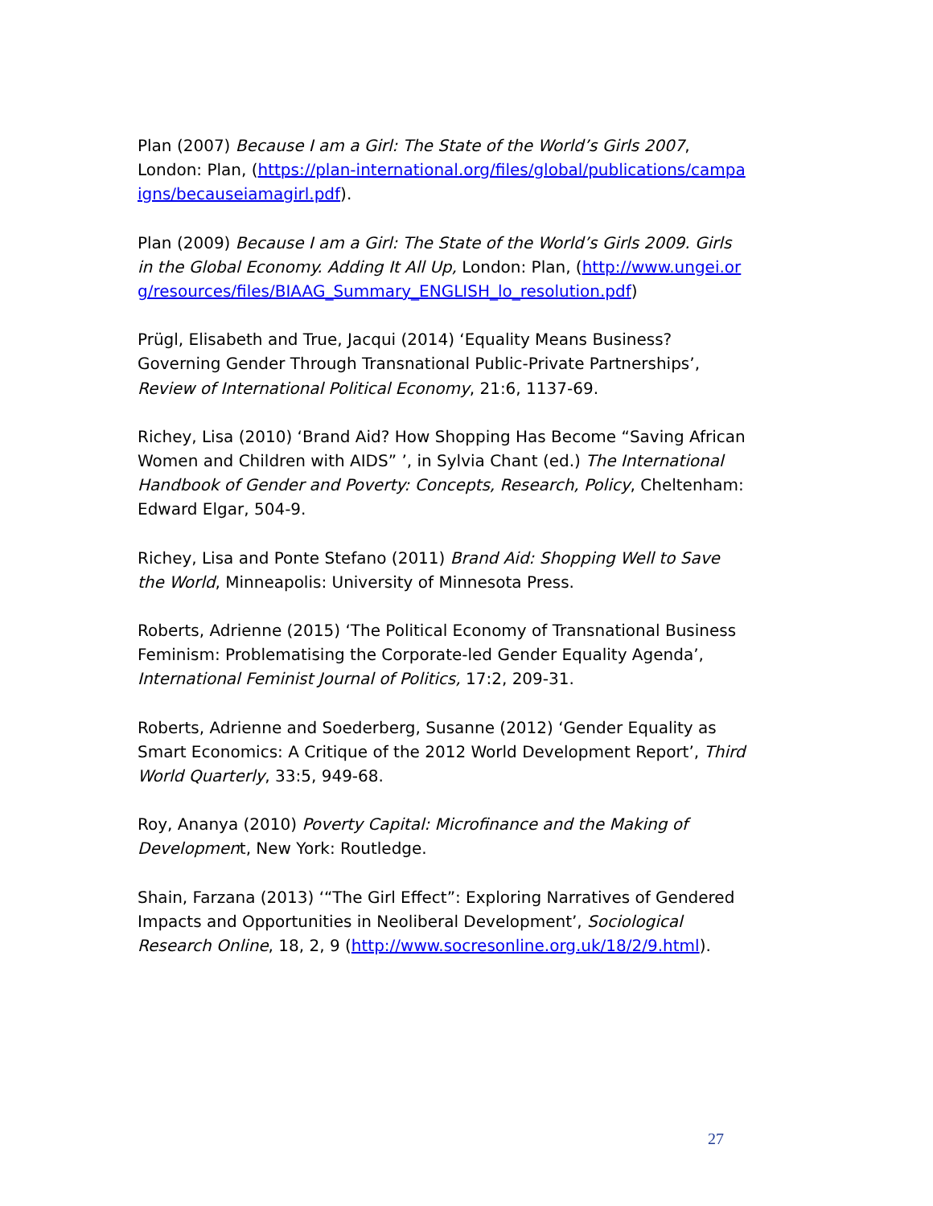Plan (2007) Because I am a Girl: The State of the World’s Girls 2007, London: Plan, (https://plan-international.org/files/global/publications/campaigns/becauseiamagirl.pdf).
Plan (2009) Because I am a Girl: The State of the World’s Girls 2009. Girls in the Global Economy. Adding It All Up, London: Plan, (http://www.ungei.org/resources/files/BIAAG_Summary_ENGLISH_lo_resolution.pdf)
Prügl, Elisabeth and True, Jacqui (2014) ‘Equality Means Business? Governing Gender Through Transnational Public-Private Partnerships’, Review of International Political Economy, 21:6, 1137-69.
Richey, Lisa (2010) ‘Brand Aid? How Shopping Has Become “Saving African Women and Children with AIDS” ’, in Sylvia Chant (ed.) The International Handbook of Gender and Poverty: Concepts, Research, Policy, Cheltenham: Edward Elgar, 504-9.
Richey, Lisa and Ponte Stefano (2011) Brand Aid: Shopping Well to Save the World, Minneapolis: University of Minnesota Press.
Roberts, Adrienne (2015) ‘The Political Economy of Transnational Business Feminism: Problematising the Corporate-led Gender Equality Agenda’, International Feminist Journal of Politics, 17:2, 209-31.
Roberts, Adrienne and Soederberg, Susanne (2012) ‘Gender Equality as Smart Economics: A Critique of the 2012 World Development Report’, Third World Quarterly, 33:5, 949-68.
Roy, Ananya (2010) Poverty Capital: Microfinance and the Making of Development, New York: Routledge.
Shain, Farzana (2013) ‘“The Girl Effect”: Exploring Narratives of Gendered Impacts and Opportunities in Neoliberal Development’, Sociological Research Online, 18, 2, 9 (http://www.socresonline.org.uk/18/2/9.html).
27